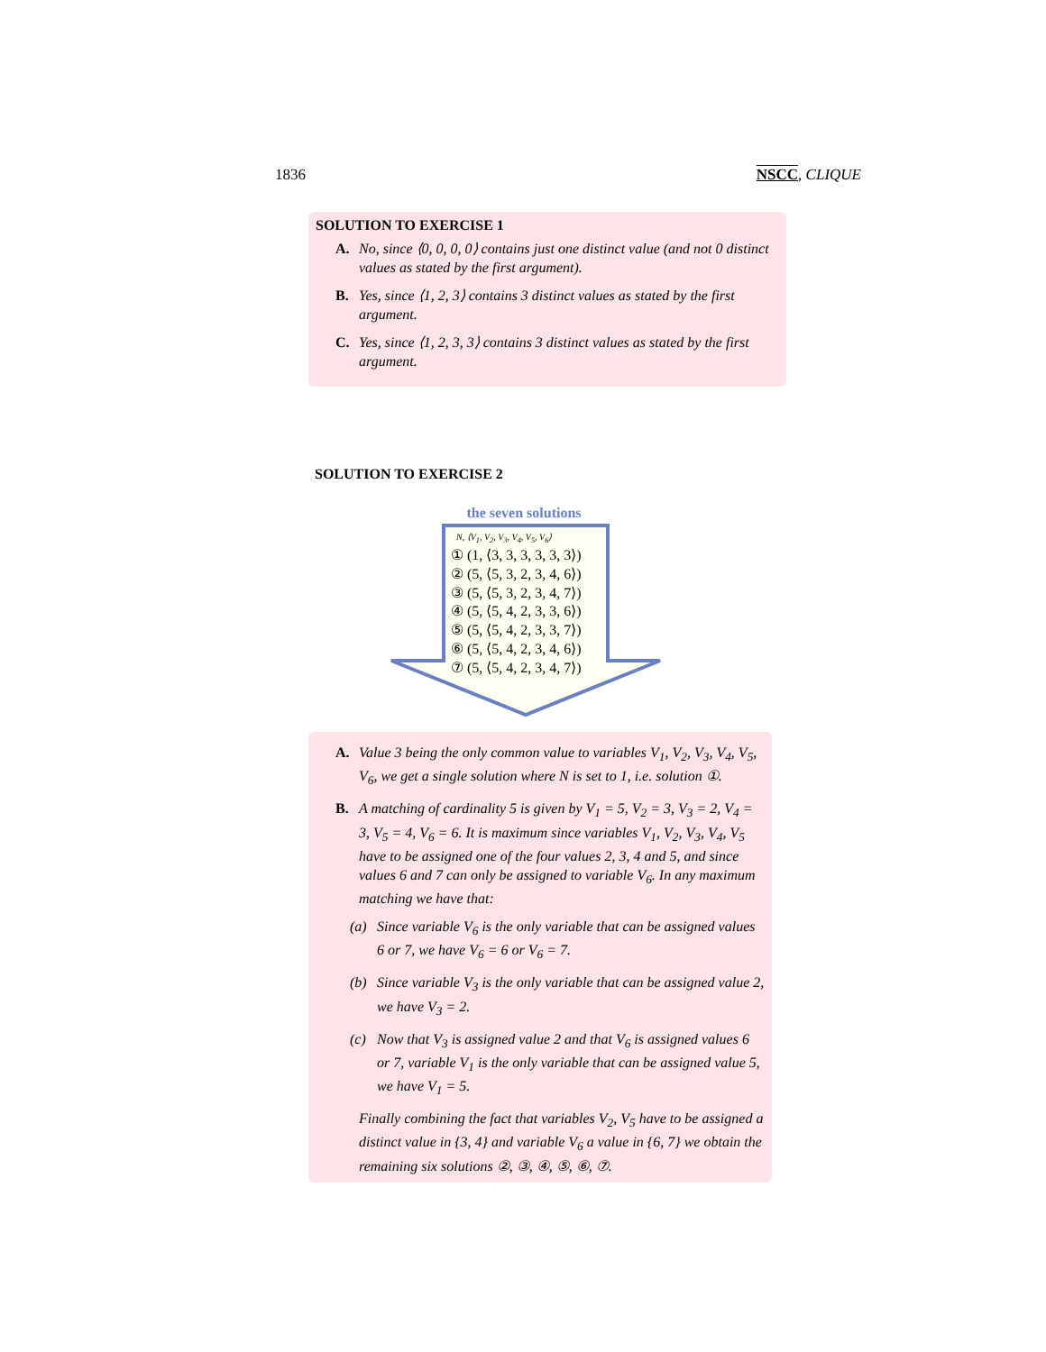1836 NSCC, CLIQUE
SOLUTION TO EXERCISE 1
A. No, since ⟨0, 0, 0, 0⟩ contains just one distinct value (and not 0 distinct values as stated by the first argument).
B. Yes, since ⟨1, 2, 3⟩ contains 3 distinct values as stated by the first argument.
C. Yes, since ⟨1, 2, 3, 3⟩ contains 3 distinct values as stated by the first argument.
SOLUTION TO EXERCISE 2
the seven solutions
N, ⟨V<sub>1</sub>, V<sub>2</sub>, V<sub>3</sub>, V<sub>4</sub>, V<sub>5</sub>, V<sub>6</sub>⟩
① (1, ⟨3, 3, 3, 3, 3, 3⟩)
② (5, ⟨5, 3, 2, 3, 4, 6⟩)
③ (5, ⟨5, 3, 2, 3, 4, 7⟩)
④ (5, ⟨5, 4, 2, 3, 3, 6⟩)
⑤ (5, ⟨5, 4, 2, 3, 3, 7⟩)
⑥ (5, ⟨5, 4, 2, 3, 4, 6⟩)
⑦ (5, ⟨5, 4, 2, 3, 4, 7⟩)
A. Value 3 being the only common value to variables V<sub>1</sub>, V<sub>2</sub>, V<sub>3</sub>, V<sub>4</sub>, V<sub>5</sub>, V<sub>6</sub>, we get a single solution where N is set to 1, i.e. solution ①.
B. A matching of cardinality 5 is given by V<sub>1</sub> = 5, V<sub>2</sub> = 3, V<sub>3</sub> = 2, V<sub>4</sub> = 3, V<sub>5</sub> = 4, V<sub>6</sub> = 6. It is maximum since variables V<sub>1</sub>, V<sub>2</sub>, V<sub>3</sub>, V<sub>4</sub>, V<sub>5</sub> have to be assigned one of the four values 2, 3, 4 and 5, and since values 6 and 7 can only be assigned to variable V<sub>6</sub>. In any maximum matching we have that:
(a) Since variable V<sub>6</sub> is the only variable that can be assigned values 6 or 7, we have V<sub>6</sub> = 6 or V<sub>6</sub> = 7.
(b) Since variable V<sub>3</sub> is the only variable that can be assigned value 2, we have V<sub>3</sub> = 2.
(c) Now that V<sub>3</sub> is assigned value 2 and that V<sub>6</sub> is assigned values 6 or 7, variable V<sub>1</sub> is the only variable that can be assigned value 5, we have V<sub>1</sub> = 5.
Finally combining the fact that variables V<sub>2</sub>, V<sub>5</sub> have to be assigned a distinct value in {3, 4} and variable V<sub>6</sub> a value in {6, 7} we obtain the remaining six solutions ②, ③, ④, ⑤, ⑥, ⑦.